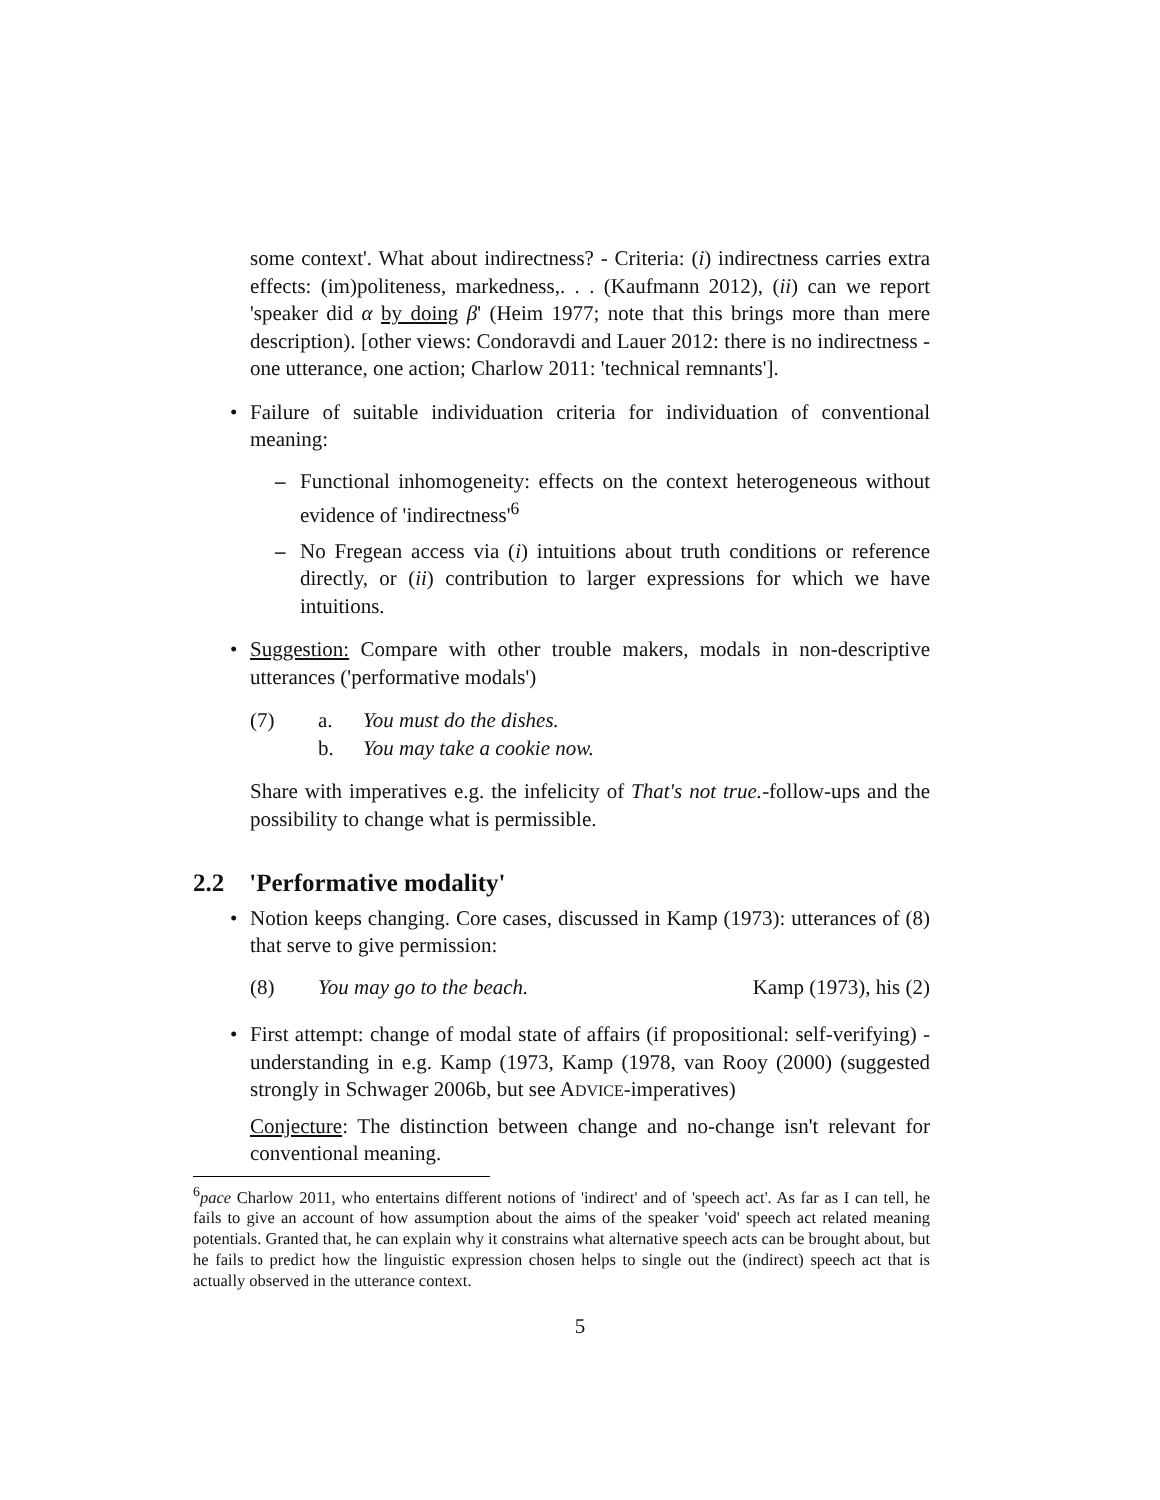some context'. What about indirectness? - Criteria: (i) indirectness carries extra effects: (im)politeness, markedness,. . . (Kaufmann 2012), (ii) can we report 'speaker did α by doing β' (Heim 1977; note that this brings more than mere description). [other views: Condoravdi and Lauer 2012: there is no indirectness - one utterance, one action; Charlow 2011: 'technical remnants'].
• Failure of suitable individuation criteria for individuation of conventional meaning:
– Functional inhomogeneity: effects on the context heterogeneous without evidence of 'indirectness'<sup>6</sup>
– No Fregean access via (i) intuitions about truth conditions or reference directly, or (ii) contribution to larger expressions for which we have intuitions.
• Suggestion: Compare with other trouble makers, modals in non-descriptive utterances ('performative modals')
(7) a. You must do the dishes.
b. You may take a cookie now.
Share with imperatives e.g. the infelicity of That's not true.-follow-ups and the possibility to change what is permissible.
2.2 'Performative modality'
• Notion keeps changing. Core cases, discussed in Kamp (1973): utterances of (8) that serve to give permission:
(8) You may go to the beach. Kamp (1973), his (2)
• First attempt: change of modal state of affairs (if propositional: self-verifying) - understanding in e.g. Kamp (1973, Kamp (1978, van Rooy (2000) (suggested strongly in Schwager 2006b, but see ADVICE-imperatives)
Conjecture: The distinction between change and no-change isn't relevant for conventional meaning.
<sup>6</sup> pace Charlow 2011, who entertains different notions of 'indirect' and of 'speech act'. As far as I can tell, he fails to give an account of how assumption about the aims of the speaker 'void' speech act related meaning potentials. Granted that, he can explain why it constrains what alternative speech acts can be brought about, but he fails to predict how the linguistic expression chosen helps to single out the (indirect) speech act that is actually observed in the utterance context.
5